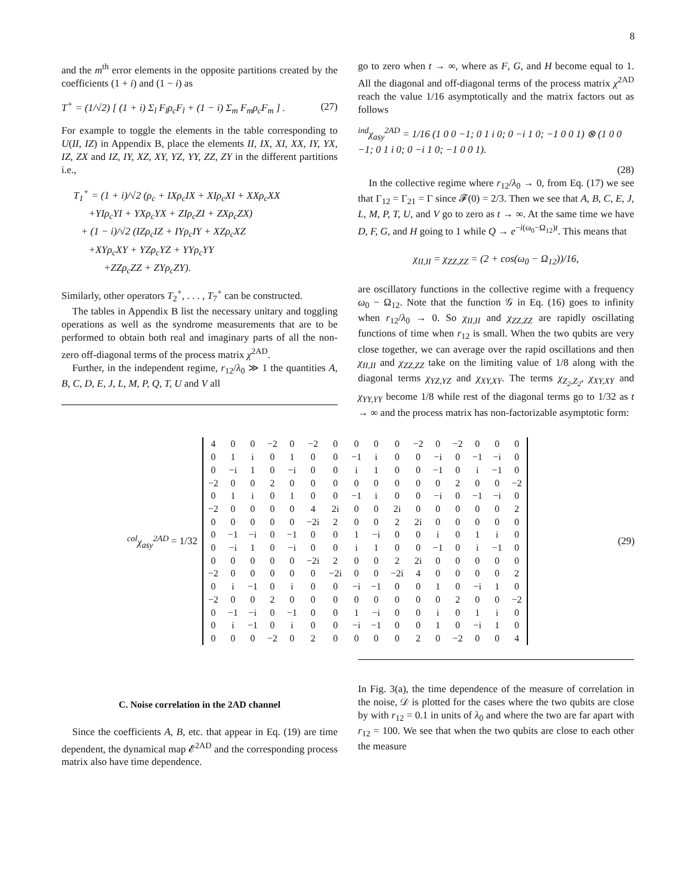8
and the m<sup>th</sup> error elements in the opposite partitions created by the coefficients (1 + i) and (1 − i) as
T<sup>+</sup> = (1/√2) [ (1 + i) Σ<sub>l</sub> F<sub>l</sub>ρ<sub>c</sub>F<sub>l</sub> + (1 − i) Σ<sub>m</sub> F<sub>m</sub>ρ<sub>c</sub>F<sub>m</sub> ] . (27)
For example to toggle the elements in the table corresponding to U(II, IZ) in Appendix B, place the elements II, IX, XI, XX, IY, YX, IZ, ZX and IZ, IY, XZ, XY, YZ, YY, ZZ, ZY in the different partitions i.e.,
T<sub>1</sub><sup>+</sup> = (1 + i)/√2 (ρ<sub>c</sub> + IXρ<sub>c</sub>IX + XIρ<sub>c</sub>XI + XXρ<sub>c</sub>XX
+YIρ<sub>c</sub>YI + YXρ<sub>c</sub>YX + ZIρ<sub>c</sub>ZI + ZXρ<sub>c</sub>ZX)
+ (1 − i)/√2 (IZρ<sub>c</sub>IZ + IYρ<sub>c</sub>IY + XZρ<sub>c</sub>XZ
+XYρ<sub>c</sub>XY + YZρ<sub>c</sub>YZ + YYρ<sub>c</sub>YY
+ZZρ<sub>c</sub>ZZ + ZYρ<sub>c</sub>ZY).
Similarly, other operators T<sub>2</sub><sup>+</sup>, . . . , T<sub>7</sub><sup>+</sup> can be constructed.
The tables in Appendix B list the necessary unitary and toggling operations as well as the syndrome measurements that are to be performed to obtain both real and imaginary parts of all the non-zero off-diagonal terms of the process matrix χ<sup>2AD</sup>.
Further, in the independent regime, r<sub>12</sub>/λ<sub>0</sub> ≫ 1 the quantities A, B, C, D, E, J, L, M, P, Q, T, U and V all
go to zero when t → ∞, where as F, G, and H become equal to 1. All the diagonal and off-diagonal terms of the process matrix χ<sup>2AD</sup> reach the value 1/16 asymptotically and the matrix factors out as follows
<sup>ind</sup>χ<sub>asy</sub><sup>2AD</sup> = 1/16 (1 0 0 −1; 0 1 i 0; 0 −i 1 0; −1 0 0 1) ⊗ (1 0 0 −1; 0 1 i 0; 0 −i 1 0; −1 0 0 1).
(28)
In the collective regime where r<sub>12</sub>/λ<sub>0</sub> → 0, from Eq. (17) we see that Γ<sub>12</sub> = Γ<sub>21</sub> = Γ since 𝓕(0) = 2/3. Then we see that A, B, C, E, J, L, M, P, T, U, and V go to zero as t → ∞. At the same time we have D, F, G, and H going to 1 while Q → e<sup>−i(ω<sub>0</sub>−Ω<sub>12</sub>)t</sup>. This means that
χ<sub>II,II</sub> = χ<sub>ZZ,ZZ</sub> = (2 + cos(ω<sub>0</sub> − Ω<sub>12</sub>))/16,
are oscillatory functions in the collective regime with a frequency ω<sub>0</sub> − Ω<sub>12</sub>. Note that the function 𝒢 in Eq. (16) goes to infinity when r<sub>12</sub>/λ<sub>0</sub> → 0. So χ<sub>II,II</sub> and χ<sub>ZZ,ZZ</sub> are rapidly oscillating functions of time when r<sub>12</sub> is small. When the two qubits are very close together, we can average over the rapid oscillations and then χ<sub>II,II</sub> and χ<sub>ZZ,ZZ</sub> take on the limiting value of 1/8 along with the diagonal terms χ<sub>YZ,YZ</sub> and χ<sub>XY,XY</sub>. The terms χ<sub>Z<sub>2</sub>,Z<sub>2</sub></sub>, χ<sub>XY,XY</sub> and χ<sub>YY,YY</sub> become 1/8 while rest of the diagonal terms go to 1/32 as t → ∞ and the process matrix has non-factorizable asymptotic form:
<sup>col</sup>χ<sub>asy</sub><sup>2AD</sup> = 1/32
| 4 | 0 | 0 | −2 | 0 | −2 | 0 | 0 | 0 | 0 | −2 | 0 | −2 | 0 | 0 | 0 |
| 0 | 1 | i | 0 | 1 | 0 | 0 | −1 | i | 0 | 0 | −i | 0 | −1 | −i | 0 |
| 0 | −i | 1 | 0 | −i | 0 | 0 | i | 1 | 0 | 0 | −1 | 0 | i | −1 | 0 |
| −2 | 0 | 0 | 2 | 0 | 0 | 0 | 0 | 0 | 0 | 0 | 0 | 2 | 0 | 0 | −2 |
| 0 | 1 | i | 0 | 1 | 0 | 0 | −1 | i | 0 | 0 | −i | 0 | −1 | −i | 0 |
| −2 | 0 | 0 | 0 | 0 | 4 | 2i | 0 | 0 | 2i | 0 | 0 | 0 | 0 | 0 | 2 |
| 0 | 0 | 0 | 0 | 0 | −2i | 2 | 0 | 0 | 2 | 2i | 0 | 0 | 0 | 0 | 0 |
| 0 | −1 | −i | 0 | −1 | 0 | 0 | 1 | −i | 0 | 0 | i | 0 | 1 | i | 0 |
| 0 | −i | 1 | 0 | −i | 0 | 0 | i | 1 | 0 | 0 | −1 | 0 | i | −1 | 0 |
| 0 | 0 | 0 | 0 | 0 | −2i | 2 | 0 | 0 | 2 | 2i | 0 | 0 | 0 | 0 | 0 |
| −2 | 0 | 0 | 0 | 0 | 0 | −2i | 0 | 0 | −2i | 4 | 0 | 0 | 0 | 0 | 2 |
| 0 | i | −1 | 0 | i | 0 | 0 | −i | −1 | 0 | 0 | 1 | 0 | −i | 1 | 0 |
| −2 | 0 | 0 | 2 | 0 | 0 | 0 | 0 | 0 | 0 | 0 | 0 | 2 | 0 | 0 | −2 |
| 0 | −1 | −i | 0 | −1 | 0 | 0 | 1 | −i | 0 | 0 | i | 0 | 1 | i | 0 |
| 0 | i | −1 | 0 | i | 0 | 0 | −i | −1 | 0 | 0 | 1 | 0 | −i | 1 | 0 |
| 0 | 0 | 0 | −2 | 0 | 2 | 0 | 0 | 0 | 0 | 2 | 0 | −2 | 0 | 0 | 4 |
(29)
C. Noise correlation in the 2AD channel
Since the coefficients A, B, etc. that appear in Eq. (19) are time dependent, the dynamical map 𝓔<sup>2AD</sup> and the corresponding process matrix also have time dependence.
In Fig. 3(a), the time dependence of the measure of correlation in the noise, 𝒟 is plotted for the cases where the two qubits are close by with r<sub>12</sub> = 0.1 in units of λ<sub>0</sub> and where the two are far apart with r<sub>12</sub> = 100. We see that when the two qubits are close to each other the measure